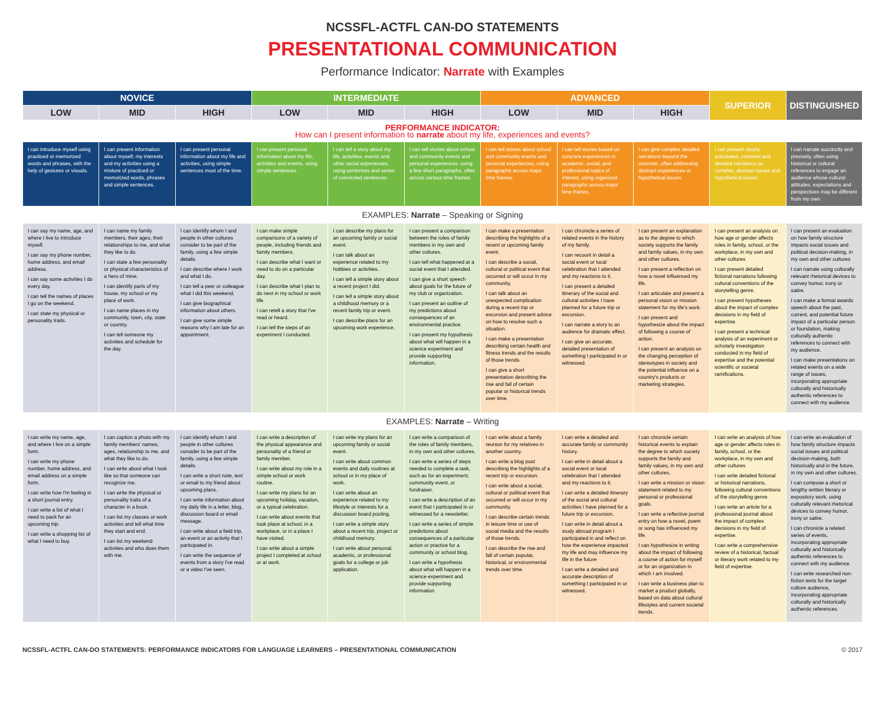NCSSFL-ACTFL CAN-DO STATEMENTS
PRESENTATIONAL COMMUNICATION
Performance Indicator: Narrate with Examples
| NOVICE | | | INTERMEDIATE | | | ADVANCED | | | SUPERIOR | DISTINGUISHED |
| --- | --- | --- | --- | --- | --- | --- | --- | --- | --- | --- |
| LOW | MID | HIGH | LOW | MID | HIGH | LOW | MID | HIGH | | |
| PERFORMANCE INDICATOR: How can I present information to narrate about my life, experiences and events? | | | | | | | | | | |
| I can introduce myself using practiced or memorized words and phrases, with the help of gestures or visuals. | I can present information about myself, my interests and my activities using a mixture of practiced or memorized words, phrases and simple sentences. | I can present personal information about my life and activities, using simple sentences most of the time. | I can present personal information about my life, activities and events, using simple sentences. | I can tell a story about my life, activities, events and other social experiences, using sentences and series of connected sentences. | I can tell stories about school and community events and personal experiences, using a few short paragraphs, often across various time frames. | I can tell stories about school and community events and personal experiences, using paragraphs across major time frames. | I can tell stories based on concrete experiences in academic, social, and professional topics of interest, using organized paragraphs across major time frames. | I can give complex detailed narrations beyond the concrete, often addressing abstract experiences or hypothetical issues. | I can present clearly-articulated, coherent and detailed narrations on complex, abstract issues and hypothetical issues. | I can narrate succinctly and precisely, often using historical or cultural references to engage an audience whose cultural attitudes, expectations and perspectives may be different from my own. |
| EXAMPLES: Narrate – Speaking or Signing | | | | | | | | | | |
| I can say my name, age, and where I live to introduce myself. I can say my phone number, home address, and email address. I can say some activities I do every day. I can tell the names of places I go on the weekend. I can state my physical or personality traits. | I can name my family members, their ages, their relationships to me, and what they like to do. I can state a few personality or physical characteristics of a hero of mine. I can identify parts of my house, my school or my place of work. I can name places in my community, town, city, state or country. I can tell someone my activities and schedule for the day. | I can identify whom I and people in other cultures consider to be part of the family, using a few simple details. I can describe where I work and what I do. I can tell a peer or colleague what I did this weekend. I can give biographical information about others. I can give some simple reasons why I am late for an appointment. | I can make simple comparisons of a variety of people, including friends and family members. I can describe what I want or need to do on a particular day. I can describe what I plan to do next in my school or work life. I can retell a story that I've read or heard. I can tell the steps of an experiment I conducted. | I can describe my plans for an upcoming family or social event. I can talk about an experience related to my hobbies or activities. I can tell a simple story about a recent project I did. I can tell a simple story about a childhood memory or a recent family trip or event. I can describe plans for an upcoming work experience. | I can present a comparison between the roles of family members in my own and other cultures. I can tell what happened at a social event that I attended. I can give a short speech about goals for the future of my club or organization. I can present an outline of my predictions about consequences of an environmental practice. I can present my hypothesis about what will happen in a science experiment and provide supporting information. | I can make a presentation describing the highlights of a recent or upcoming family event. I can describe a social, cultural or political event that occurred or will occur in my community. I can talk about an unexpected complication during a recent trip or excursion and present advice on how to resolve such a situation. I can make a presentation describing certain health and fitness trends and the results of those trends. I can give a short presentation describing the rise and fall of certain popular or historical trends over time. | I can chronicle a series of related events in the history of my family. I can recount in detail a social event or local celebration that I attended and my reactions to it. I can present a detailed itinerary of the social and cultural activities I have planned for a future trip or excursion. I can narrate a story to an audience for dramatic effect. I can give an accurate, detailed presentation of something I participated in or witnessed. | I can present an explanation as to the degree to which society supports the family and family values, in my own and other cultures. I can present a reflection on how a novel influenced my life. I can articulate and present a personal vision or mission statement for my life's work. I can present and hypothesize about the impact of following a course of action. I can present an analysis on the changing perception of stereotypes in society and the potential influence on a country's products or marketing strategies. | I can present an analysis on how age or gender affects roles in family, school, or the workplace, in my own and other cultures I can present detailed fictional narrations following cultural conventions of the storytelling genre. I can present hypotheses about the impact of complex decisions in my field of expertise. I can present a technical analysis of an experiment or scholarly investigation conducted in my field of expertise and the potential scientific or societal ramifications. | I can present an evaluation on how family structure impacts social issues and political decision-making, in my own and other cultures I can narrate using culturally relevant rhetorical devices to convey humor, irony or satire. I can make a formal awards speech about the past, current, and potential future impact of a particular person or foundation, making culturally authentic references to connect with my audience. I can make presentations on related events on a wide range of issues, incorporating appropriate culturally and historically authentic references to connect with my audience. |
| EXAMPLES: Narrate – Writing | | | | | | | | | | |
| I can write my name, age, and where I live on a simple form. I can write my phone number, home address, and email address on a simple form. I can write how I'm feeling in a short journal entry. I can write a list of what I need to pack for an upcoming trip. I can write a shopping list of what I need to buy. | I can caption a photo with my family members' names, ages, relationship to me, and what they like to do. I can write about what I look like so that someone can recognize me. I can write the physical or personality traits of a character in a book. I can list my classes or work activities and tell what time they start and end. I can list my weekend activities and who does them with me. | I can identify whom I and people in other cultures consider to be part of the family, using a few simple details. I can write a short note, text or email to my friend about upcoming plans. I can write information about my daily life in a letter, blog, discussion board or email message. I can write about a field trip, an event or an activity that I participated in. I can write the sequence of events from a story I've read or a video I've seen. | I can write a description of the physical appearance and personality of a friend or family member. I can write about my role in a simple school or work routine. I can write my plans for an upcoming holiday, vacation, or a typical celebration. I can write about events that took place at school, in a workplace, or in a place I have visited. I can write about a simple project I completed at school or at work. | I can write my plans for an upcoming family or social event. I can write about common events and daily routines at school or in my place of work. I can write about an experience related to my lifestyle or interests for a discussion board posting. I can write a simple story about a recent trip, project or childhood memory. I can write about personal, academic, or professional goals for a college or job application. | I can write a comparison of the roles of family members, in my own and other cultures. I can write a series of steps needed to complete a task, such as for an experiment, community event, or fundraiser. I can write a description of an event that I participated in or witnessed for a newsletter. I can write a series of simple predictions about consequences of a particular action or practice for a community or school blog. I can write a hypothesis about what will happen in a science experiment and provide supporting information | I can write about a family reunion for my relatives in another country. I can write a blog post describing the highlights of a recent trip or excursion. I can write about a social, cultural or political event that occurred or will occur in my community. I can describe certain trends in leisure time or use of social media and the results of those trends. I can describe the rise and fall of certain popular, historical, or environmental trends over time. | I can write a detailed and accurate family or community history. I can write in detail about a social event or local celebration that I attended and my reactions to it. I can write a detailed itinerary of the social and cultural activities I have planned for a future trip or excursion. I can write in detail about a study abroad program I participated in and reflect on how the experience impacted my life and may influence my life in the future I can write a detailed and accurate description of something I participated in or witnessed. | I can chronicle certain historical events to explain the degree to which society supports the family and family values, in my own and other cultures. I can write a mission or vision statement related to my personal or professional goals. I can write a reflective journal entry on how a novel, poem or song has influenced my life. I can hypothesize in writing about the impact of following a course of action for myself or for an organization in which I am involved. I can write a business plan to market a product globally, based on data about cultural lifestyles and current societal trends. | I can write an analysis of how age or gender affects roles in family, school, or the workplace, in my own and other cultures I can write detailed fictional or historical narrations, following cultural conventions of the storytelling genre. I can write an article for a professional journal about the impact of complex decisions in my field of expertise. I can write a comprehensive review of a historical, factual or literary work related to my field of expertise. | I can write an evaluation of how family structure impacts social issues and political decision-making, both historically and in the future, in my own and other cultures. I can compose a short or lengthy written literary or expository work, using culturally relevant rhetorical devices to convey humor, irony or satire. I can chronicle a related series of events, incorporating appropriate culturally and historically authentic references to connect with my audience. I can write researched non-fiction texts for the target culture audience, incorporating appropriate culturally and historically authentic references. |
NCSSFL-ACTFL CAN-DO STATEMENTS: PERFORMANCE INDICATORS FOR LANGUAGE LEARNERS – PRESENTATIONAL COMMUNICATION © 2017